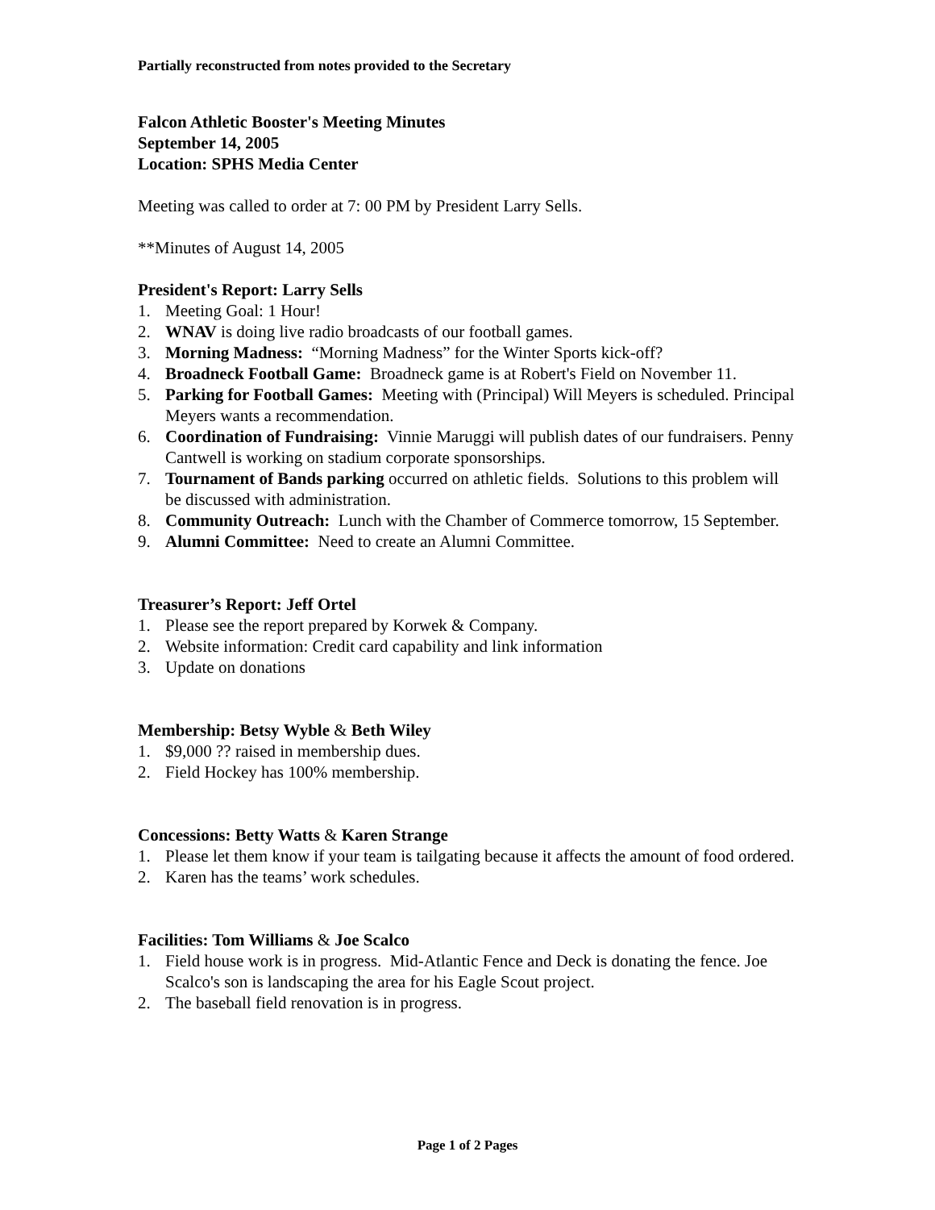Partially reconstructed from notes provided to the Secretary
Falcon Athletic Booster's Meeting Minutes
September 14, 2005
Location: SPHS Media Center
Meeting was called to order at 7: 00 PM by President Larry Sells.
**Minutes of August 14, 2005
President's Report: Larry Sells
1. Meeting Goal: 1 Hour!
2. WNAV is doing live radio broadcasts of our football games.
3. Morning Madness: “Morning Madness” for the Winter Sports kick-off?
4. Broadneck Football Game: Broadneck game is at Robert's Field on November 11.
5. Parking for Football Games: Meeting with (Principal) Will Meyers is scheduled. Principal Meyers wants a recommendation.
6. Coordination of Fundraising: Vinnie Maruggi will publish dates of our fundraisers. Penny Cantwell is working on stadium corporate sponsorships.
7. Tournament of Bands parking occurred on athletic fields. Solutions to this problem will be discussed with administration.
8. Community Outreach: Lunch with the Chamber of Commerce tomorrow, 15 September.
9. Alumni Committee: Need to create an Alumni Committee.
Treasurer’s Report: Jeff Ortel
1. Please see the report prepared by Korwek & Company.
2. Website information: Credit card capability and link information
3. Update on donations
Membership: Betsy Wyble & Beth Wiley
1. $9,000 ?? raised in membership dues.
2. Field Hockey has 100% membership.
Concessions: Betty Watts & Karen Strange
1. Please let them know if your team is tailgating because it affects the amount of food ordered.
2. Karen has the teams’ work schedules.
Facilities: Tom Williams & Joe Scalco
1. Field house work is in progress. Mid-Atlantic Fence and Deck is donating the fence. Joe Scalco's son is landscaping the area for his Eagle Scout project.
2. The baseball field renovation is in progress.
Page 1 of 2 Pages